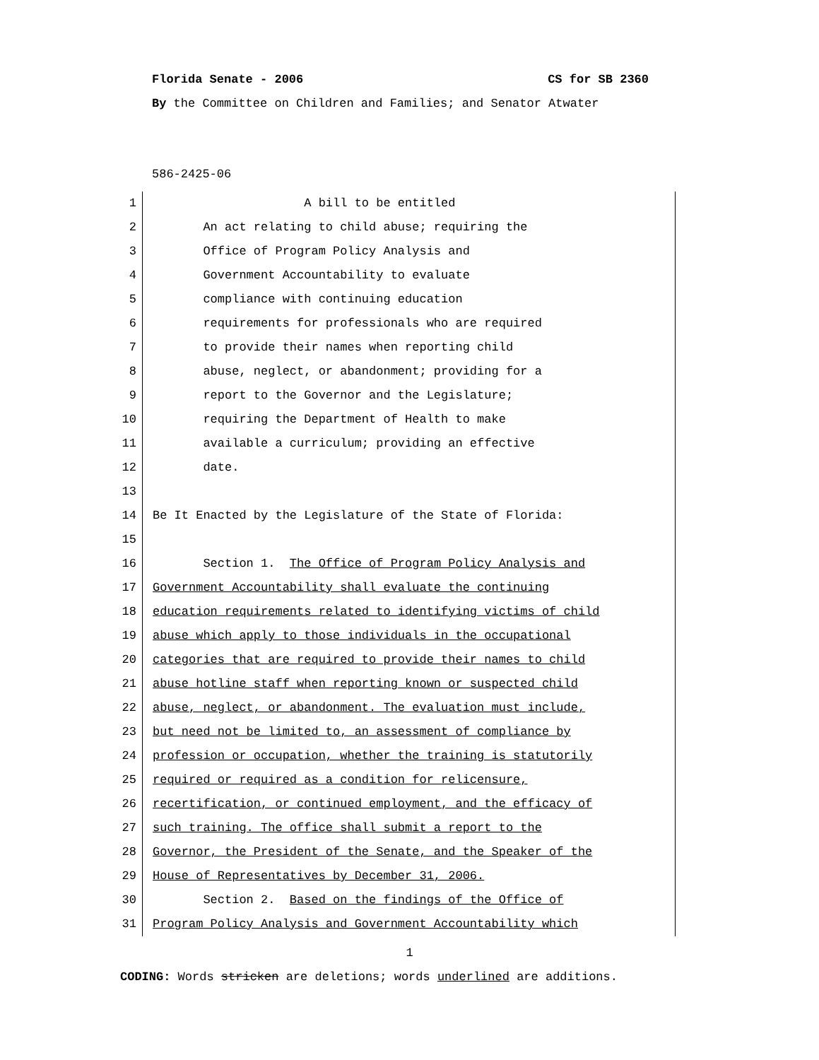Florida Senate - 2006 CS for SB 2360
By the Committee on Children and Families; and Senator Atwater
586-2425-06
1 A bill to be entitled
2 An act relating to child abuse; requiring the
3 Office of Program Policy Analysis and
4 Government Accountability to evaluate
5 compliance with continuing education
6 requirements for professionals who are required
7 to provide their names when reporting child
8 abuse, neglect, or abandonment; providing for a
9 report to the Governor and the Legislature;
10 requiring the Department of Health to make
11 available a curriculum; providing an effective
12 date.
13
14 Be It Enacted by the Legislature of the State of Florida:
15
16 Section 1. The Office of Program Policy Analysis and
17 Government Accountability shall evaluate the continuing
18 education requirements related to identifying victims of child
19 abuse which apply to those individuals in the occupational
20 categories that are required to provide their names to child
21 abuse hotline staff when reporting known or suspected child
22 abuse, neglect, or abandonment. The evaluation must include,
23 but need not be limited to, an assessment of compliance by
24 profession or occupation, whether the training is statutorily
25 required or required as a condition for relicensure,
26 recertification, or continued employment, and the efficacy of
27 such training. The office shall submit a report to the
28 Governor, the President of the Senate, and the Speaker of the
29 House of Representatives by December 31, 2006.
30 Section 2. Based on the findings of the Office of
31 Program Policy Analysis and Government Accountability which
1
CODING: Words stricken are deletions; words underlined are additions.